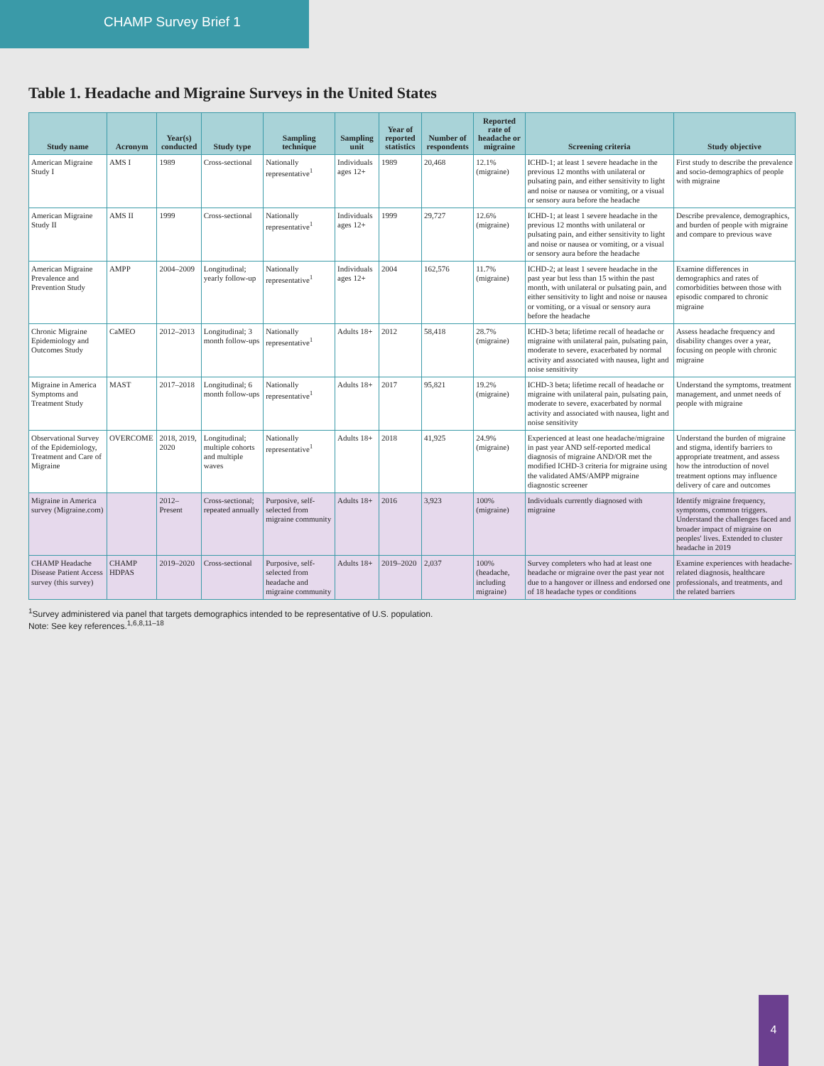CHAMP Survey Brief 1
Table 1. Headache and Migraine Surveys in the United States
| Study name | Acronym | Year(s) conducted | Study type | Sampling technique | Sampling unit | Year of reported statistics | Number of respondents | Reported rate of headache or migraine | Screening criteria | Study objective |
| --- | --- | --- | --- | --- | --- | --- | --- | --- | --- | --- |
| American Migraine Study I | AMS I | 1989 | Cross-sectional | Nationally representative<sup>1</sup> | Individuals ages 12+ | 1989 | 20,468 | 12.1% (migraine) | ICHD-1; at least 1 severe headache in the previous 12 months with unilateral or pulsating pain, and either sensitivity to light and noise or nausea or vomiting, or a visual or sensory aura before the headache | First study to describe the prevalence and socio-demographics of people with migraine |
| American Migraine Study II | AMS II | 1999 | Cross-sectional | Nationally representative<sup>1</sup> | Individuals ages 12+ | 1999 | 29,727 | 12.6% (migraine) | ICHD-1; at least 1 severe headache in the previous 12 months with unilateral or pulsating pain, and either sensitivity to light and noise or nausea or vomiting, or a visual or sensory aura before the headache | Describe prevalence, demographics, and burden of people with migraine and compare to previous wave |
| American Migraine Prevalence and Prevention Study | AMPP | 2004–2009 | Longitudinal; yearly follow-up | Nationally representative<sup>1</sup> | Individuals ages 12+ | 2004 | 162,576 | 11.7% (migraine) | ICHD-2; at least 1 severe headache in the past year but less than 15 within the past month, with unilateral or pulsating pain, and either sensitivity to light and noise or nausea or vomiting, or a visual or sensory aura before the headache | Examine differences in demographics and rates of comorbidities between those with episodic compared to chronic migraine |
| Chronic Migraine Epidemiology and Outcomes Study | CaMEO | 2012–2013 | Longitudinal; 3 month follow-ups | Nationally representative<sup>1</sup> | Adults 18+ | 2012 | 58,418 | 28.7% (migraine) | ICHD-3 beta; lifetime recall of headache or migraine with unilateral pain, pulsating pain, moderate to severe, exacerbated by normal activity and associated with nausea, light and noise sensitivity | Assess headache frequency and disability changes over a year, focusing on people with chronic migraine |
| Migraine in America Symptoms and Treatment Study | MAST | 2017–2018 | Longitudinal; 6 month follow-ups | Nationally representative<sup>1</sup> | Adults 18+ | 2017 | 95,821 | 19.2% (migraine) | ICHD-3 beta; lifetime recall of headache or migraine with unilateral pain, pulsating pain, moderate to severe, exacerbated by normal activity and associated with nausea, light and noise sensitivity | Understand the symptoms, treatment management, and unmet needs of people with migraine |
| Observational Survey of the Epidemiology, Treatment and Care of Migraine | OVERCOME | 2018, 2019, 2020 | Longitudinal; multiple cohorts and multiple waves | Nationally representative<sup>1</sup> | Adults 18+ | 2018 | 41,925 | 24.9% (migraine) | Experienced at least one headache/migraine in past year AND self-reported medical diagnosis of migraine AND/OR met the modified ICHD-3 criteria for migraine using the validated AMS/AMPP migraine diagnostic screener | Understand the burden of migraine and stigma, identify barriers to appropriate treatment, and assess how the introduction of novel treatment options may influence delivery of care and outcomes |
| Migraine in America survey (Migraine.com) | | 2012–Present | Cross-sectional; repeated annually | Purposive, self-selected from migraine community | Adults 18+ | 2016 | 3,923 | 100% (migraine) | Individuals currently diagnosed with migraine | Identify migraine frequency, symptoms, common triggers. Understand the challenges faced and broader impact of migraine on peoples' lives. Extended to cluster headache in 2019 |
| CHAMP Headache Disease Patient Access survey (this survey) | CHAMP HDPAS | 2019–2020 | Cross-sectional | Purposive, self-selected from headache and migraine community | Adults 18+ | 2019–2020 | 2,037 | 100% (headache, including migraine) | Survey completers who had at least one headache or migraine over the past year not due to a hangover or illness and endorsed one of 18 headache types or conditions | Examine experiences with headache-related diagnosis, healthcare professionals, and treatments, and the related barriers |
<sup>1</sup> Survey administered via panel that targets demographics intended to be representative of U.S. population.
Note: See key references.<sup>1,6,8,11–18</sup>
4